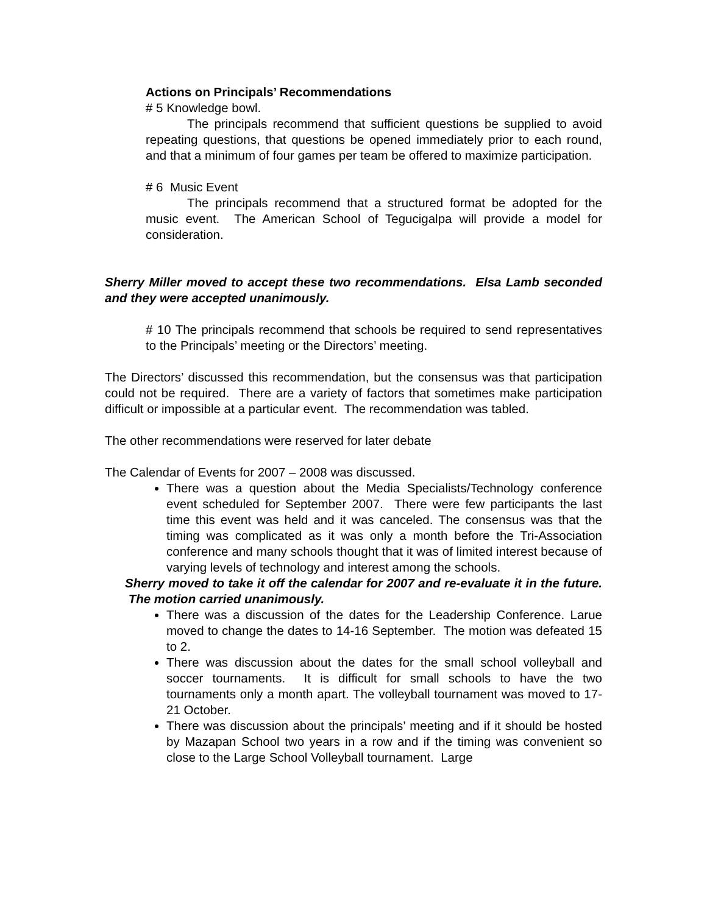Actions on Principals’ Recommendations
# 5 Knowledge bowl.
The principals recommend that sufficient questions be supplied to avoid repeating questions, that questions be opened immediately prior to each round, and that a minimum of four games per team be offered to maximize participation.
# 6 Music Event
The principals recommend that a structured format be adopted for the music event. The American School of Tegucigalpa will provide a model for consideration.
Sherry Miller moved to accept these two recommendations. Elsa Lamb seconded and they were accepted unanimously.
# 10 The principals recommend that schools be required to send representatives to the Principals’ meeting or the Directors’ meeting.
The Directors’ discussed this recommendation, but the consensus was that participation could not be required. There are a variety of factors that sometimes make participation difficult or impossible at a particular event. The recommendation was tabled.
The other recommendations were reserved for later debate
The Calendar of Events for 2007 – 2008 was discussed.
There was a question about the Media Specialists/Technology conference event scheduled for September 2007. There were few participants the last time this event was held and it was canceled. The consensus was that the timing was complicated as it was only a month before the Tri-Association conference and many schools thought that it was of limited interest because of varying levels of technology and interest among the schools.
Sherry moved to take it off the calendar for 2007 and re-evaluate it in the future. The motion carried unanimously.
There was a discussion of the dates for the Leadership Conference. Larue moved to change the dates to 14-16 September. The motion was defeated 15 to 2.
There was discussion about the dates for the small school volleyball and soccer tournaments. It is difficult for small schools to have the two tournaments only a month apart. The volleyball tournament was moved to 17-21 October.
There was discussion about the principals’ meeting and if it should be hosted by Mazapan School two years in a row and if the timing was convenient so close to the Large School Volleyball tournament. Large